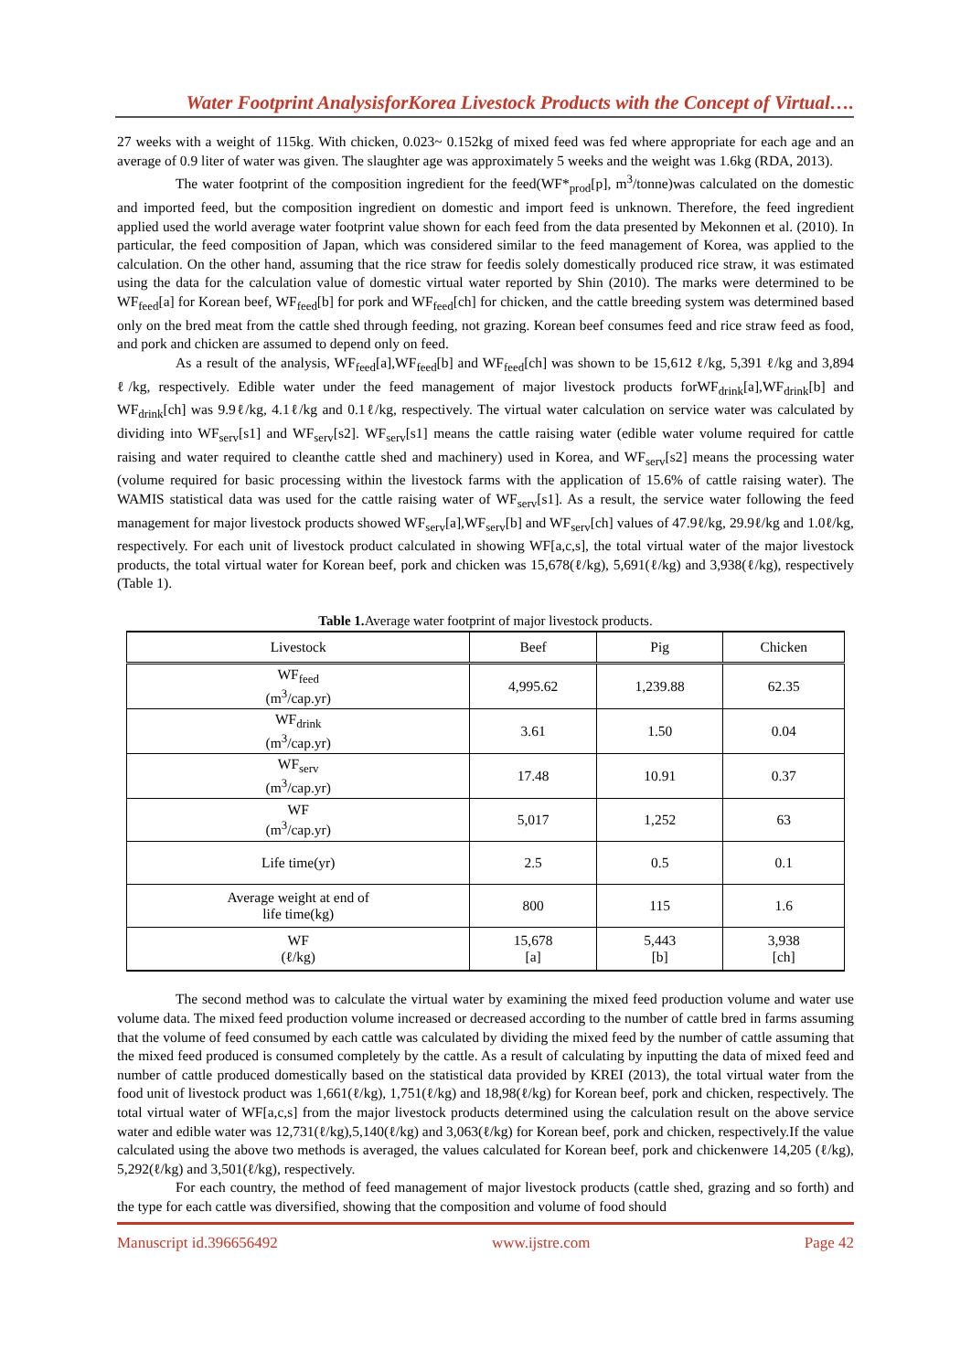Water Footprint AnalysisforKorea Livestock Products with the Concept of Virtual….
27 weeks with a weight of 115kg. With chicken, 0.023~ 0.152kg of mixed feed was fed where appropriate for each age and an average of 0.9 liter of water was given. The slaughter age was approximately 5 weeks and the weight was 1.6kg (RDA, 2013).
The water footprint of the composition ingredient for the feed(WF*<sub>prod</sub>[p], m<sup>3</sup>/tonne)was calculated on the domestic and imported feed, but the composition ingredient on domestic and import feed is unknown. Therefore, the feed ingredient applied used the world average water footprint value shown for each feed from the data presented by Mekonnen et al. (2010). In particular, the feed composition of Japan, which was considered similar to the feed management of Korea, was applied to the calculation. On the other hand, assuming that the rice straw for feedis solely domestically produced rice straw, it was estimated using the data for the calculation value of domestic virtual water reported by Shin (2010). The marks were determined to be WF<sub>feed</sub>[a] for Korean beef, WF<sub>feed</sub>[b] for pork and WF<sub>feed</sub>[ch] for chicken, and the cattle breeding system was determined based only on the bred meat from the cattle shed through feeding, not grazing. Korean beef consumes feed and rice straw feed as food, and pork and chicken are assumed to depend only on feed.
As a result of the analysis, WF<sub>feed</sub>[a],WF<sub>feed</sub>[b] and WF<sub>feed</sub>[ch] was shown to be 15,612 ℓ/kg, 5,391 ℓ/kg and 3,894 ℓ/kg, respectively. Edible water under the feed management of major livestock products forWF<sub>drink</sub>[a],WF<sub>drink</sub>[b] and WF<sub>drink</sub>[ch] was 9.9ℓ/kg, 4.1ℓ/kg and 0.1ℓ/kg, respectively. The virtual water calculation on service water was calculated by dividing into WF<sub>serv</sub>[s1] and WF<sub>serv</sub>[s2]. WF<sub>serv</sub>[s1] means the cattle raising water (edible water volume required for cattle raising and water required to cleanthe cattle shed and machinery) used in Korea, and WF<sub>serv</sub>[s2] means the processing water (volume required for basic processing within the livestock farms with the application of 15.6% of cattle raising water). The WAMIS statistical data was used for the cattle raising water of WF<sub>serv</sub>[s1]. As a result, the service water following the feed management for major livestock products showed WF<sub>serv</sub>[a],WF<sub>serv</sub>[b] and WF<sub>serv</sub>[ch] values of 47.9ℓ/kg, 29.9ℓ/kg and 1.0ℓ/kg, respectively. For each unit of livestock product calculated in showing WF[a,c,s], the total virtual water of the major livestock products, the total virtual water for Korean beef, pork and chicken was 15,678(ℓ/kg), 5,691(ℓ/kg) and 3,938(ℓ/kg), respectively (Table 1).
Table 1. Average water footprint of major livestock products.
| Livestock | Beef | Pig | Chicken |
| --- | --- | --- | --- |
| WF<sub>feed</sub> (m<sup>3</sup>/cap.yr) | 4,995.62 | 1,239.88 | 62.35 |
| WF<sub>drink</sub> (m<sup>3</sup>/cap.yr) | 3.61 | 1.50 | 0.04 |
| WF<sub>serv</sub> (m<sup>3</sup>/cap.yr) | 17.48 | 10.91 | 0.37 |
| WF (m<sup>3</sup>/cap.yr) | 5,017 | 1,252 | 63 |
| Life time(yr) | 2.5 | 0.5 | 0.1 |
| Average weight at end of life time(kg) | 800 | 115 | 1.6 |
| WF (ℓ/kg) | 15,678 [a] | 5,443 [b] | 3,938 [ch] |
The second method was to calculate the virtual water by examining the mixed feed production volume and water use volume data. The mixed feed production volume increased or decreased according to the number of cattle bred in farms assuming that the volume of feed consumed by each cattle was calculated by dividing the mixed feed by the number of cattle assuming that the mixed feed produced is consumed completely by the cattle. As a result of calculating by inputting the data of mixed feed and number of cattle produced domestically based on the statistical data provided by KREI (2013), the total virtual water from the food unit of livestock product was 1,661(ℓ/kg), 1,751(ℓ/kg) and 18,98(ℓ/kg) for Korean beef, pork and chicken, respectively. The total virtual water of WF[a,c,s] from the major livestock products determined using the calculation result on the above service water and edible water was 12,731(ℓ/kg),5,140(ℓ/kg) and 3,063(ℓ/kg) for Korean beef, pork and chicken, respectively.If the value calculated using the above two methods is averaged, the values calculated for Korean beef, pork and chickenwere 14,205 (ℓ/kg), 5,292(ℓ/kg) and 3,501(ℓ/kg), respectively.
For each country, the method of feed management of major livestock products (cattle shed, grazing and so forth) and the type for each cattle was diversified, showing that the composition and volume of food should
Manuscript id.396656492 www.ijstre.com Page 42